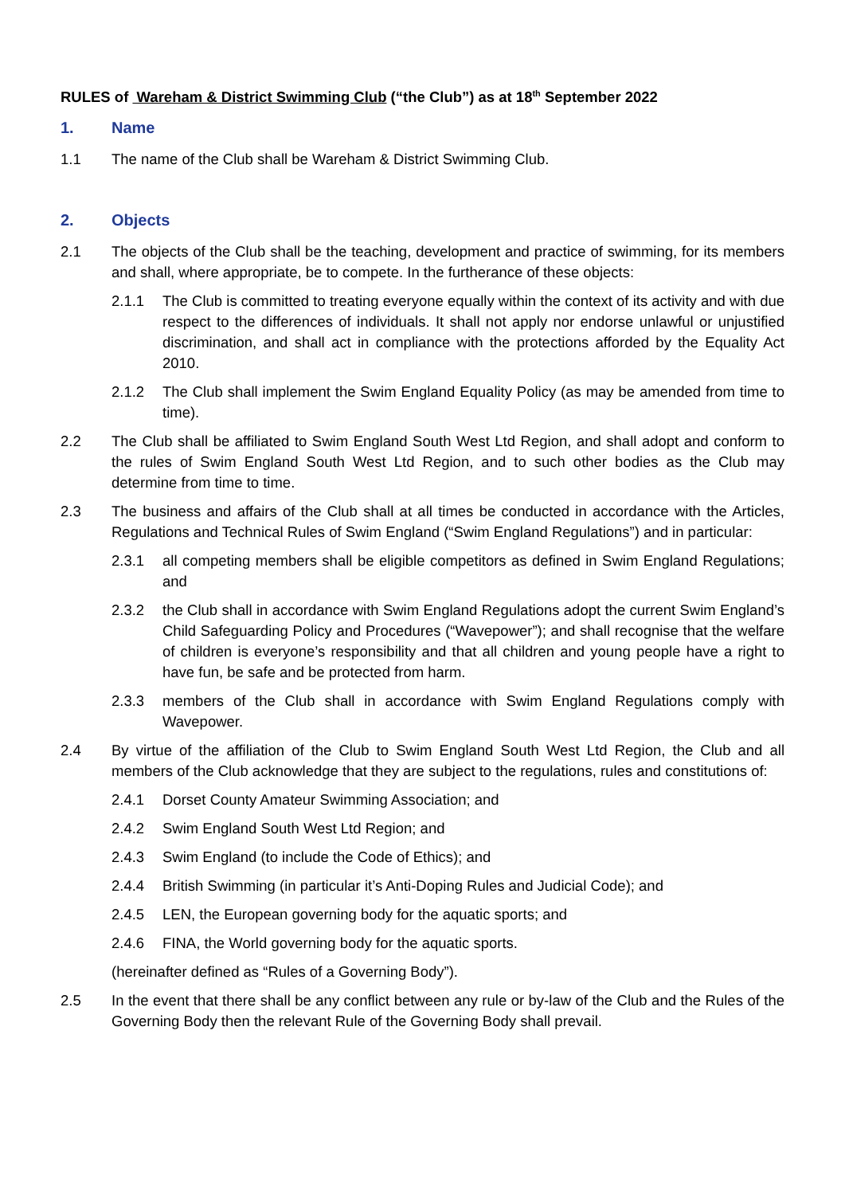RULES of Wareham & District Swimming Club (“the Club”) as at 18<sup>th</sup> September 2022
1. Name
1.1 The name of the Club shall be Wareham & District Swimming Club.
2. Objects
2.1 The objects of the Club shall be the teaching, development and practice of swimming, for its members and shall, where appropriate, be to compete. In the furtherance of these objects:
2.1.1 The Club is committed to treating everyone equally within the context of its activity and with due respect to the differences of individuals. It shall not apply nor endorse unlawful or unjustified discrimination, and shall act in compliance with the protections afforded by the Equality Act 2010.
2.1.2 The Club shall implement the Swim England Equality Policy (as may be amended from time to time).
2.2 The Club shall be affiliated to Swim England South West Ltd Region, and shall adopt and conform to the rules of Swim England South West Ltd Region, and to such other bodies as the Club may determine from time to time.
2.3 The business and affairs of the Club shall at all times be conducted in accordance with the Articles, Regulations and Technical Rules of Swim England (“Swim England Regulations”) and in particular:
2.3.1 all competing members shall be eligible competitors as defined in Swim England Regulations; and
2.3.2 the Club shall in accordance with Swim England Regulations adopt the current Swim England’s Child Safeguarding Policy and Procedures (“Wavepower”); and shall recognise that the welfare of children is everyone’s responsibility and that all children and young people have a right to have fun, be safe and be protected from harm.
2.3.3 members of the Club shall in accordance with Swim England Regulations comply with Wavepower.
2.4 By virtue of the affiliation of the Club to Swim England South West Ltd Region, the Club and all members of the Club acknowledge that they are subject to the regulations, rules and constitutions of:
2.4.1 Dorset County Amateur Swimming Association; and
2.4.2 Swim England South West Ltd Region; and
2.4.3 Swim England (to include the Code of Ethics); and
2.4.4 British Swimming (in particular it’s Anti-Doping Rules and Judicial Code); and
2.4.5 LEN, the European governing body for the aquatic sports; and
2.4.6 FINA, the World governing body for the aquatic sports.
(hereinafter defined as “Rules of a Governing Body”).
2.5 In the event that there shall be any conflict between any rule or by-law of the Club and the Rules of the Governing Body then the relevant Rule of the Governing Body shall prevail.